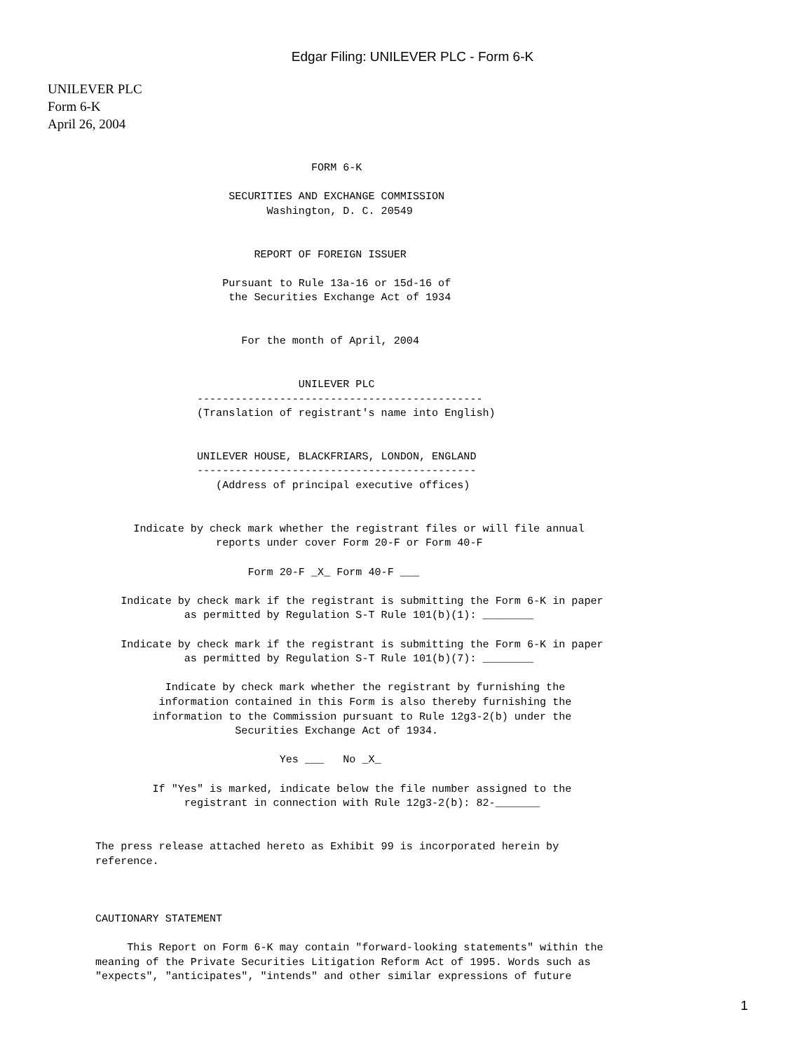Edgar Filing: UNILEVER PLC - Form 6-K
UNILEVER PLC
Form 6-K
April 26, 2004
                                  FORM 6-K

                     SECURITIES AND EXCHANGE COMMISSION
                           Washington, D. C. 20549


                         REPORT OF FOREIGN ISSUER

                    Pursuant to Rule 13a-16 or 15d-16 of
                     the Securities Exchange Act of 1934


                       For the month of April, 2004


                                UNILEVER PLC
                ---------------------------------------------
                (Translation of registrant's name into English)


                UNILEVER HOUSE, BLACKFRIARS, LONDON, ENGLAND
                --------------------------------------------
                   (Address of principal executive offices)


      Indicate by check mark whether the registrant files or will file annual
                   reports under cover Form 20-F or Form 40-F

                        Form 20-F _X_ Form 40-F ___

    Indicate by check mark if the registrant is submitting the Form 6-K in paper
              as permitted by Regulation S-T Rule 101(b)(1): ________

    Indicate by check mark if the registrant is submitting the Form 6-K in paper
              as permitted by Regulation S-T Rule 101(b)(7): ________

           Indicate by check mark whether the registrant by furnishing the
          information contained in this Form is also thereby furnishing the
         information to the Commission pursuant to Rule 12g3-2(b) under the
                      Securities Exchange Act of 1934.

                             Yes ___   No _X_

         If "Yes" is marked, indicate below the file number assigned to the
              registrant in connection with Rule 12g3-2(b): 82-_______


The press release attached hereto as Exhibit 99 is incorporated herein by
reference.



CAUTIONARY STATEMENT

     This Report on Form 6-K may contain "forward-looking statements" within the
meaning of the Private Securities Litigation Reform Act of 1995. Words such as
"expects", "anticipates", "intends" and other similar expressions of future
1